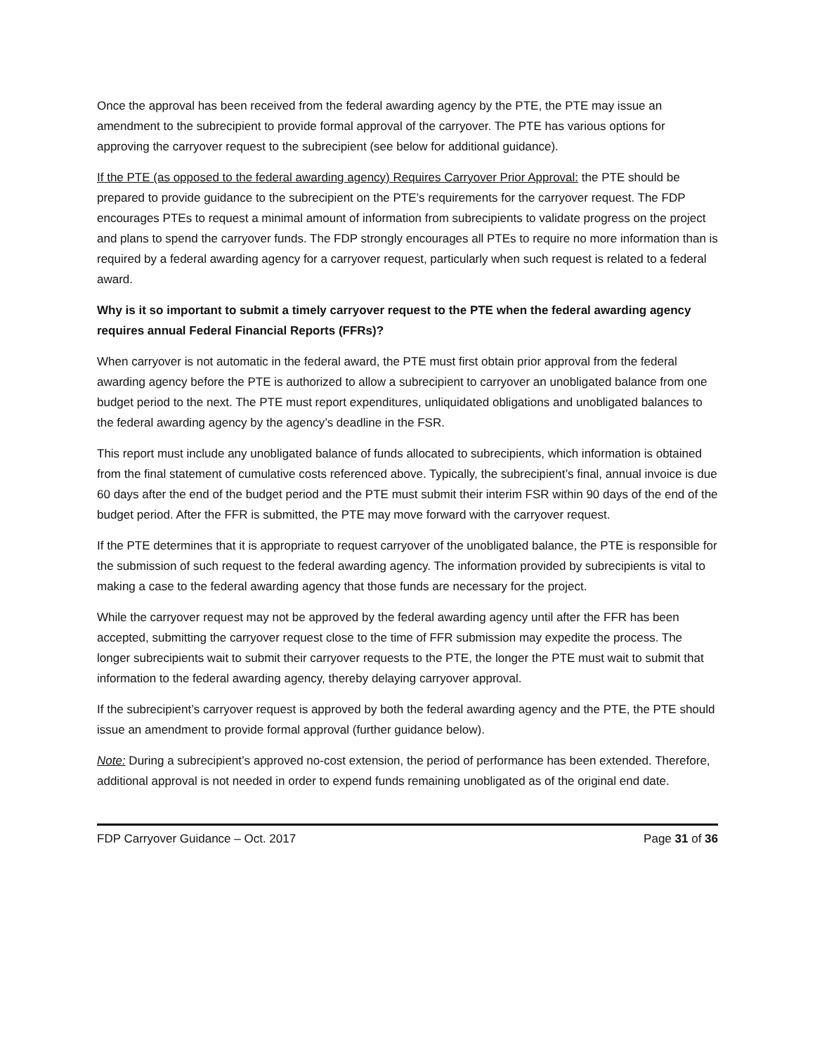Once the approval has been received from the federal awarding agency by the PTE, the PTE may issue an amendment to the subrecipient to provide formal approval of the carryover. The PTE has various options for approving the carryover request to the subrecipient (see below for additional guidance).
If the PTE (as opposed to the federal awarding agency) Requires Carryover Prior Approval: the PTE should be prepared to provide guidance to the subrecipient on the PTE’s requirements for the carryover request. The FDP encourages PTEs to request a minimal amount of information from subrecipients to validate progress on the project and plans to spend the carryover funds. The FDP strongly encourages all PTEs to require no more information than is required by a federal awarding agency for a carryover request, particularly when such request is related to a federal award.
Why is it so important to submit a timely carryover request to the PTE when the federal awarding agency requires annual Federal Financial Reports (FFRs)?
When carryover is not automatic in the federal award, the PTE must first obtain prior approval from the federal awarding agency before the PTE is authorized to allow a subrecipient to carryover an unobligated balance from one budget period to the next. The PTE must report expenditures, unliquidated obligations and unobligated balances to the federal awarding agency by the agency’s deadline in the FSR.
This report must include any unobligated balance of funds allocated to subrecipients, which information is obtained from the final statement of cumulative costs referenced above. Typically, the subrecipient’s final, annual invoice is due 60 days after the end of the budget period and the PTE must submit their interim FSR within 90 days of the end of the budget period. After the FFR is submitted, the PTE may move forward with the carryover request.
If the PTE determines that it is appropriate to request carryover of the unobligated balance, the PTE is responsible for the submission of such request to the federal awarding agency. The information provided by subrecipients is vital to making a case to the federal awarding agency that those funds are necessary for the project.
While the carryover request may not be approved by the federal awarding agency until after the FFR has been accepted, submitting the carryover request close to the time of FFR submission may expedite the process. The longer subrecipients wait to submit their carryover requests to the PTE, the longer the PTE must wait to submit that information to the federal awarding agency, thereby delaying carryover approval.
If the subrecipient’s carryover request is approved by both the federal awarding agency and the PTE, the PTE should issue an amendment to provide formal approval (further guidance below).
Note: During a subrecipient’s approved no-cost extension, the period of performance has been extended. Therefore, additional approval is not needed in order to expend funds remaining unobligated as of the original end date.
FDP Carryover Guidance – Oct. 2017 Page 31 of 36